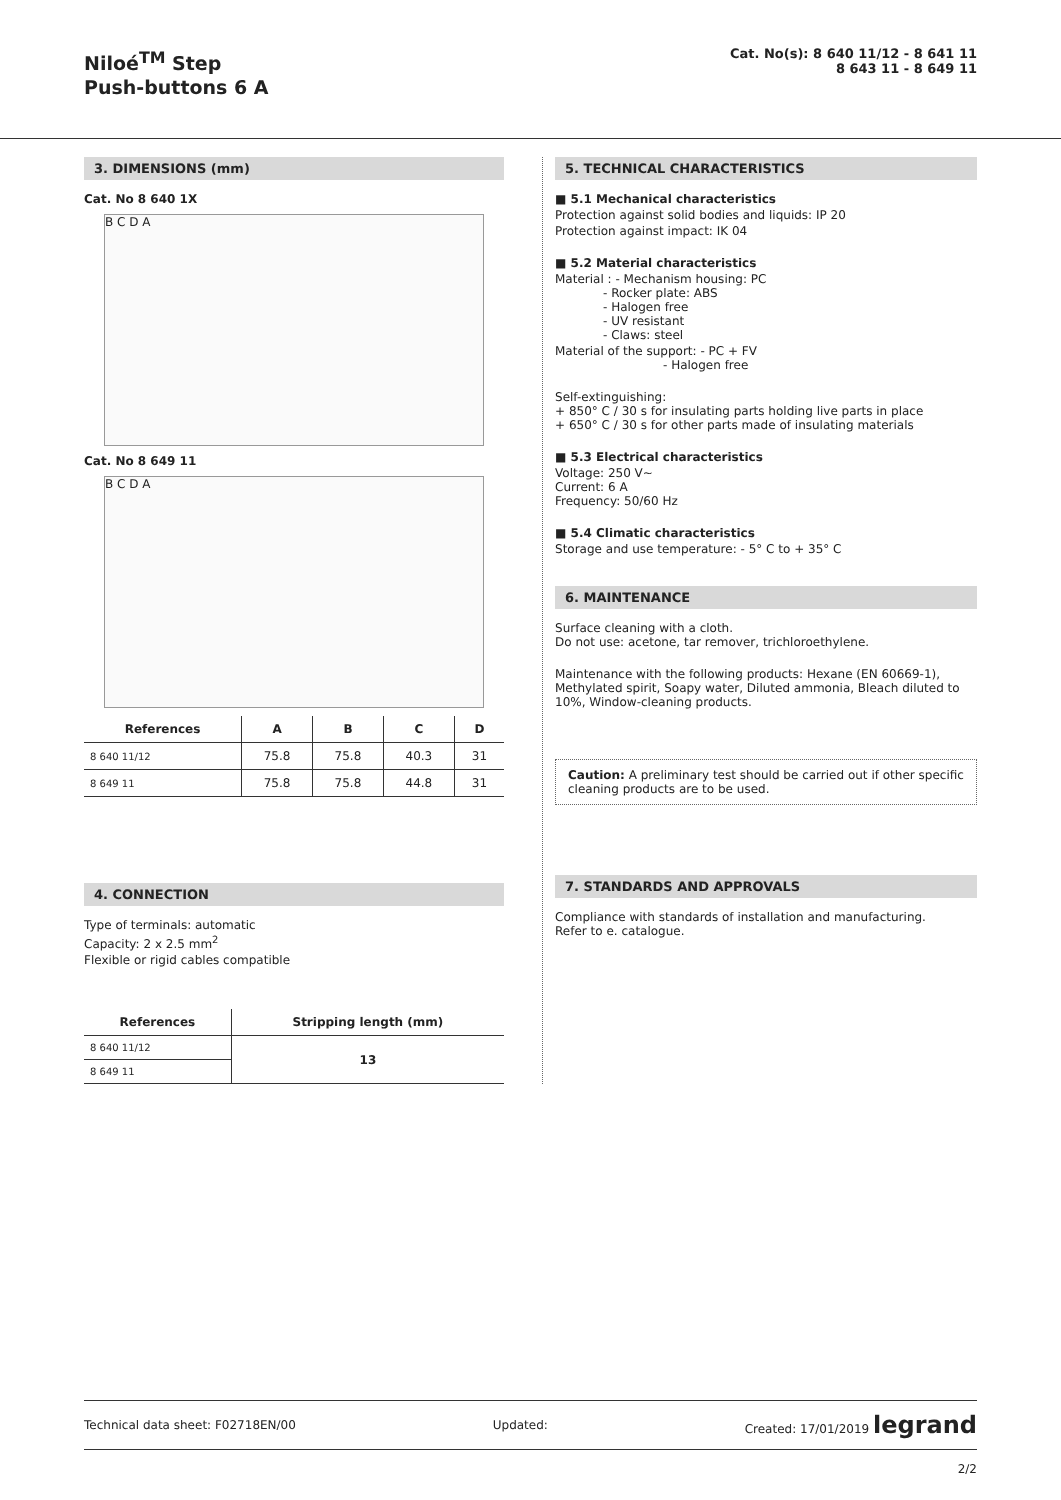Niloé<sup>TM</sup> Step
Push-buttons 6 A
Cat. No(s): 8 640 11/12 - 8 641 11
8 643 11 - 8 649 11
3. DIMENSIONS (mm)
Cat. No 8 640 1X
B C D A
Cat. No 8 649 11
B C D A
| References | A | B | C | D |
| --- | --- | --- | --- | --- |
| 8 640 11/12 | 75.8 | 75.8 | 40.3 | 31 |
| 8 649 11 | 75.8 | 75.8 | 44.8 | 31 |
4. CONNECTION
Type of terminals: automatic
Capacity: 2 x 2.5 mm<sup>2</sup>
Flexible or rigid cables compatible
| References | Stripping length (mm) |
| --- | --- |
| 8 640 11/12 | 13 |
| 8 649 11 | |
5. TECHNICAL CHARACTERISTICS
■ 5.1 Mechanical characteristics
Protection against solid bodies and liquids: IP 20
Protection against impact: IK 04
■ 5.2 Material characteristics
Material : - Mechanism housing: PC
    - Rocker plate: ABS
    - Halogen free
    - UV resistant
    - Claws: steel
Material of the support: - PC + FV
         - Halogen free
Self-extinguishing:
+ 850° C / 30 s for insulating parts holding live parts in place
+ 650° C / 30 s for other parts made of insulating materials
■ 5.3 Electrical characteristics
Voltage: 250 V~
Current: 6 A
Frequency: 50/60 Hz
■ 5.4 Climatic characteristics
Storage and use temperature: - 5° C to + 35° C
6. MAINTENANCE
Surface cleaning with a cloth.
Do not use: acetone, tar remover, trichloroethylene.
Maintenance with the following products: Hexane (EN 60669-1), Methylated spirit, Soapy water, Diluted ammonia, Bleach diluted to 10%, Window-cleaning products.
Caution: A preliminary test should be carried out if other specific cleaning products are to be used.
7. STANDARDS AND APPROVALS
Compliance with standards of installation and manufacturing.
Refer to e. catalogue.
Technical data sheet: F02718EN/00 Updated: Created: 17/01/2019 legrand
2/2